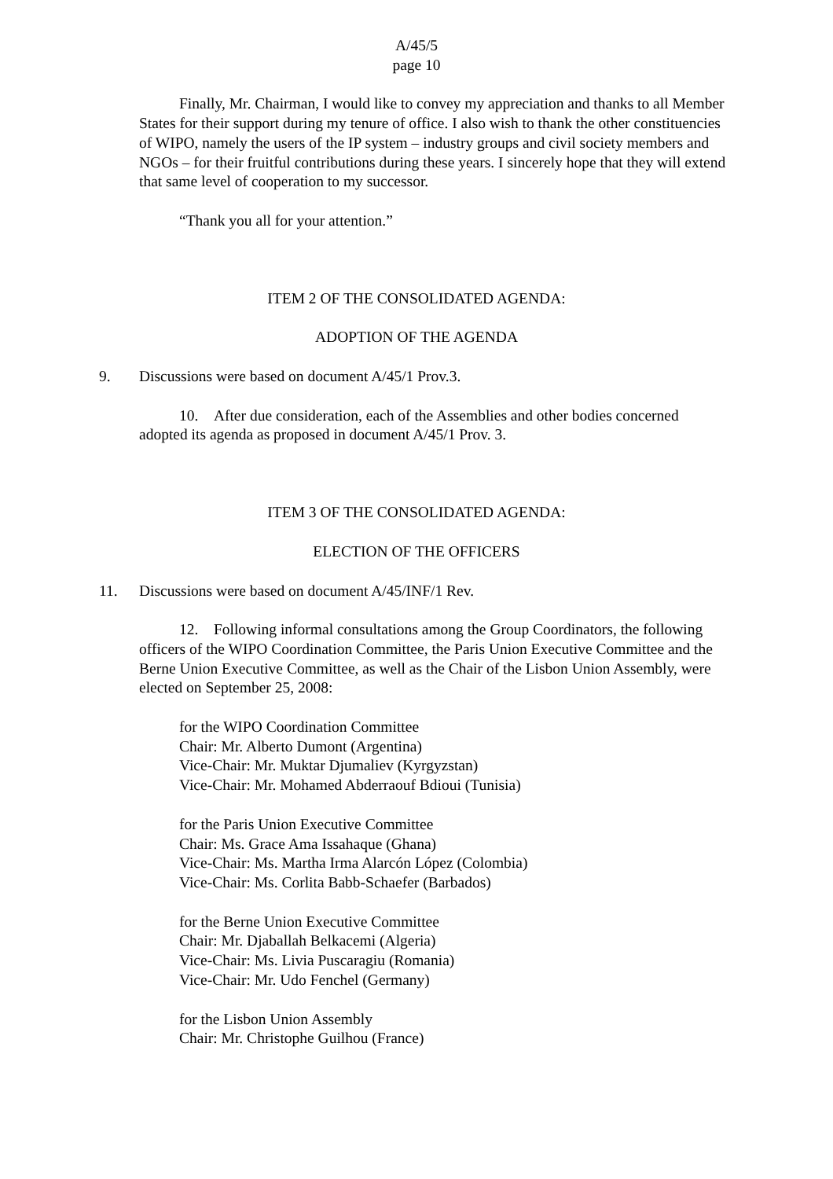A/45/5
page 10
Finally, Mr. Chairman, I would like to convey my appreciation and thanks to all Member States for their support during my tenure of office. I also wish to thank the other constituencies of WIPO, namely the users of the IP system – industry groups and civil society members and NGOs – for their fruitful contributions during these years. I sincerely hope that they will extend that same level of cooperation to my successor.
“Thank you all for your attention.”
ITEM 2 OF THE CONSOLIDATED AGENDA:
ADOPTION OF THE AGENDA
9. Discussions were based on document A/45/1 Prov.3.
10. After due consideration, each of the Assemblies and other bodies concerned adopted its agenda as proposed in document A/45/1 Prov. 3.
ITEM 3 OF THE CONSOLIDATED AGENDA:
ELECTION OF THE OFFICERS
11. Discussions were based on document A/45/INF/1 Rev.
12. Following informal consultations among the Group Coordinators, the following officers of the WIPO Coordination Committee, the Paris Union Executive Committee and the Berne Union Executive Committee, as well as the Chair of the Lisbon Union Assembly, were elected on September 25, 2008:
for the WIPO Coordination Committee
Chair: Mr. Alberto Dumont (Argentina)
Vice-Chair: Mr. Muktar Djumaliev (Kyrgyzstan)
Vice-Chair: Mr. Mohamed Abderraouf Bdioui (Tunisia)
for the Paris Union Executive Committee
Chair: Ms. Grace Ama Issahaque (Ghana)
Vice-Chair: Ms. Martha Irma Alarcón López (Colombia)
Vice-Chair: Ms. Corlita Babb-Schaefer (Barbados)
for the Berne Union Executive Committee
Chair: Mr. Djaballah Belkacemi (Algeria)
Vice-Chair: Ms. Livia Puscaragiu (Romania)
Vice-Chair: Mr. Udo Fenchel (Germany)
for the Lisbon Union Assembly
Chair: Mr. Christophe Guilhou (France)